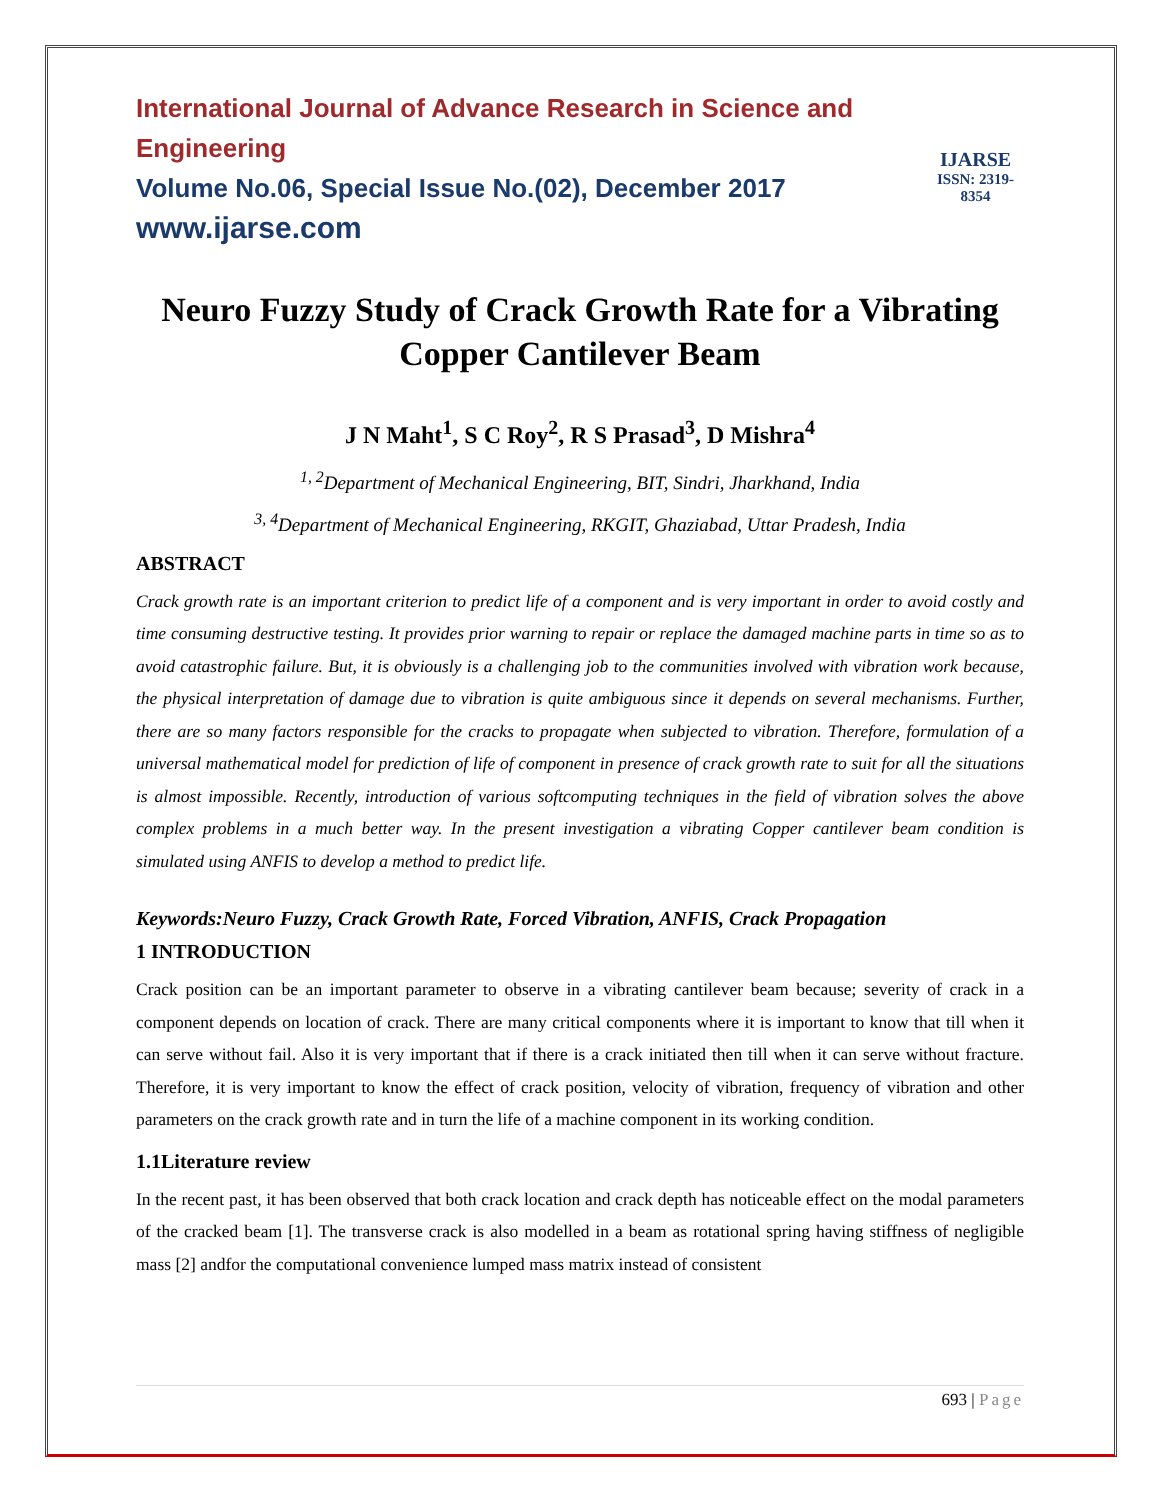International Journal of Advance Research in Science and Engineering
Volume No.06, Special Issue No.(02), December 2017
www.ijarse.com
IJARSE
ISSN: 2319-8354
Neuro Fuzzy Study of Crack Growth Rate for a Vibrating Copper Cantilever Beam
J N Maht<sup>1</sup>, S C Roy<sup>2</sup>, R S Prasad<sup>3</sup>, D Mishra<sup>4</sup>
<sup>1, 2</sup>Department of Mechanical Engineering, BIT, Sindri, Jharkhand, India
<sup>3, 4</sup>Department of Mechanical Engineering, RKGIT, Ghaziabad, Uttar Pradesh, India
ABSTRACT
Crack growth rate is an important criterion to predict life of a component and is very important in order to avoid costly and time consuming destructive testing. It provides prior warning to repair or replace the damaged machine parts in time so as to avoid catastrophic failure. But, it is obviously is a challenging job to the communities involved with vibration work because, the physical interpretation of damage due to vibration is quite ambiguous since it depends on several mechanisms. Further, there are so many factors responsible for the cracks to propagate when subjected to vibration. Therefore, formulation of a universal mathematical model for prediction of life of component in presence of crack growth rate to suit for all the situations is almost impossible. Recently, introduction of various softcomputing techniques in the field of vibration solves the above complex problems in a much better way. In the present investigation a vibrating Copper cantilever beam condition is simulated using ANFIS to develop a method to predict life.
Keywords:Neuro Fuzzy, Crack Growth Rate, Forced Vibration, ANFIS, Crack Propagation
1 INTRODUCTION
Crack position can be an important parameter to observe in a vibrating cantilever beam because; severity of crack in a component depends on location of crack. There are many critical components where it is important to know that till when it can serve without fail. Also it is very important that if there is a crack initiated then till when it can serve without fracture. Therefore, it is very important to know the effect of crack position, velocity of vibration, frequency of vibration and other parameters on the crack growth rate and in turn the life of a machine component in its working condition.
1.1Literature review
In the recent past, it has been observed that both crack location and crack depth has noticeable effect on the modal parameters of the cracked beam [1]. The transverse crack is also modelled in a beam as rotational spring having stiffness of negligible mass [2] andfor the computational convenience lumped mass matrix instead of consistent
693 | Page